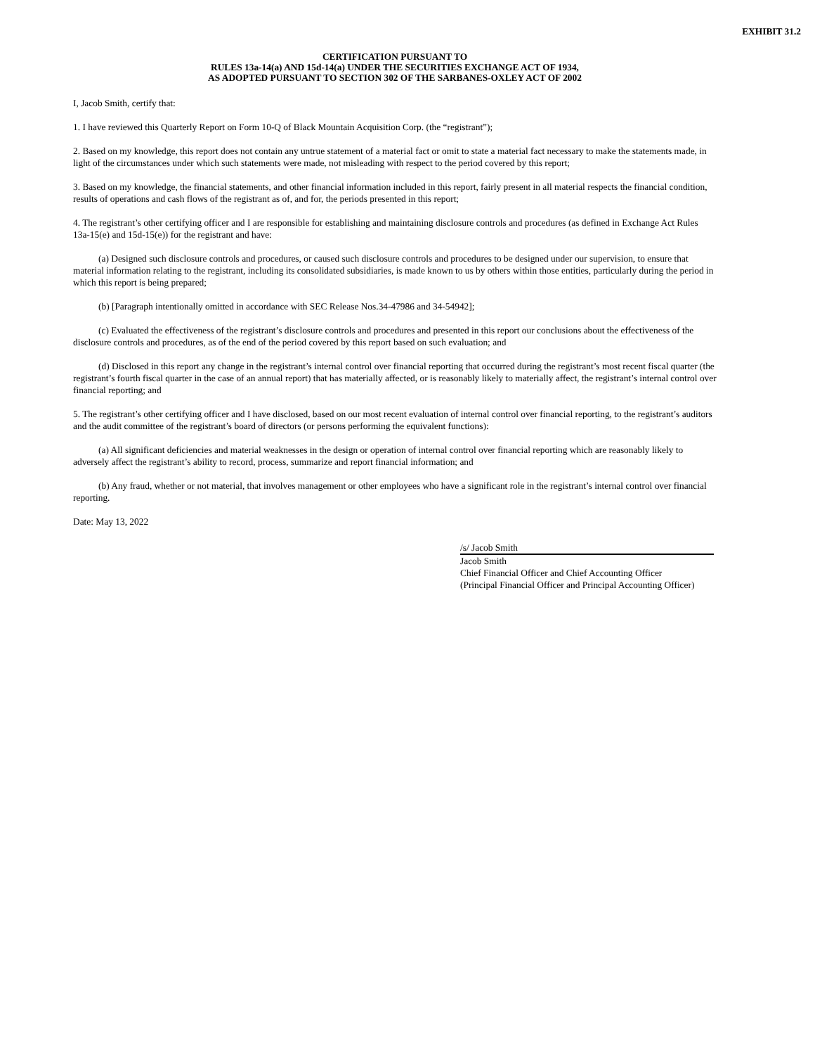EXHIBIT 31.2
CERTIFICATION PURSUANT TO
RULES 13a-14(a) AND 15d-14(a) UNDER THE SECURITIES EXCHANGE ACT OF 1934,
AS ADOPTED PURSUANT TO SECTION 302 OF THE SARBANES-OXLEY ACT OF 2002
I, Jacob Smith, certify that:
1. I have reviewed this Quarterly Report on Form 10-Q of Black Mountain Acquisition Corp. (the “registrant”);
2. Based on my knowledge, this report does not contain any untrue statement of a material fact or omit to state a material fact necessary to make the statements made, in light of the circumstances under which such statements were made, not misleading with respect to the period covered by this report;
3. Based on my knowledge, the financial statements, and other financial information included in this report, fairly present in all material respects the financial condition, results of operations and cash flows of the registrant as of, and for, the periods presented in this report;
4. The registrant’s other certifying officer and I are responsible for establishing and maintaining disclosure controls and procedures (as defined in Exchange Act Rules 13a-15(e) and 15d-15(e)) for the registrant and have:
(a) Designed such disclosure controls and procedures, or caused such disclosure controls and procedures to be designed under our supervision, to ensure that material information relating to the registrant, including its consolidated subsidiaries, is made known to us by others within those entities, particularly during the period in which this report is being prepared;
(b) [Paragraph intentionally omitted in accordance with SEC Release Nos.34-47986 and 34-54942];
(c) Evaluated the effectiveness of the registrant’s disclosure controls and procedures and presented in this report our conclusions about the effectiveness of the disclosure controls and procedures, as of the end of the period covered by this report based on such evaluation; and
(d) Disclosed in this report any change in the registrant’s internal control over financial reporting that occurred during the registrant’s most recent fiscal quarter (the registrant’s fourth fiscal quarter in the case of an annual report) that has materially affected, or is reasonably likely to materially affect, the registrant’s internal control over financial reporting; and
5. The registrant’s other certifying officer and I have disclosed, based on our most recent evaluation of internal control over financial reporting, to the registrant’s auditors and the audit committee of the registrant’s board of directors (or persons performing the equivalent functions):
(a) All significant deficiencies and material weaknesses in the design or operation of internal control over financial reporting which are reasonably likely to adversely affect the registrant’s ability to record, process, summarize and report financial information; and
(b) Any fraud, whether or not material, that involves management or other employees who have a significant role in the registrant’s internal control over financial reporting.
Date: May 13, 2022
/s/ Jacob Smith
Jacob Smith
Chief Financial Officer and Chief Accounting Officer
(Principal Financial Officer and Principal Accounting Officer)